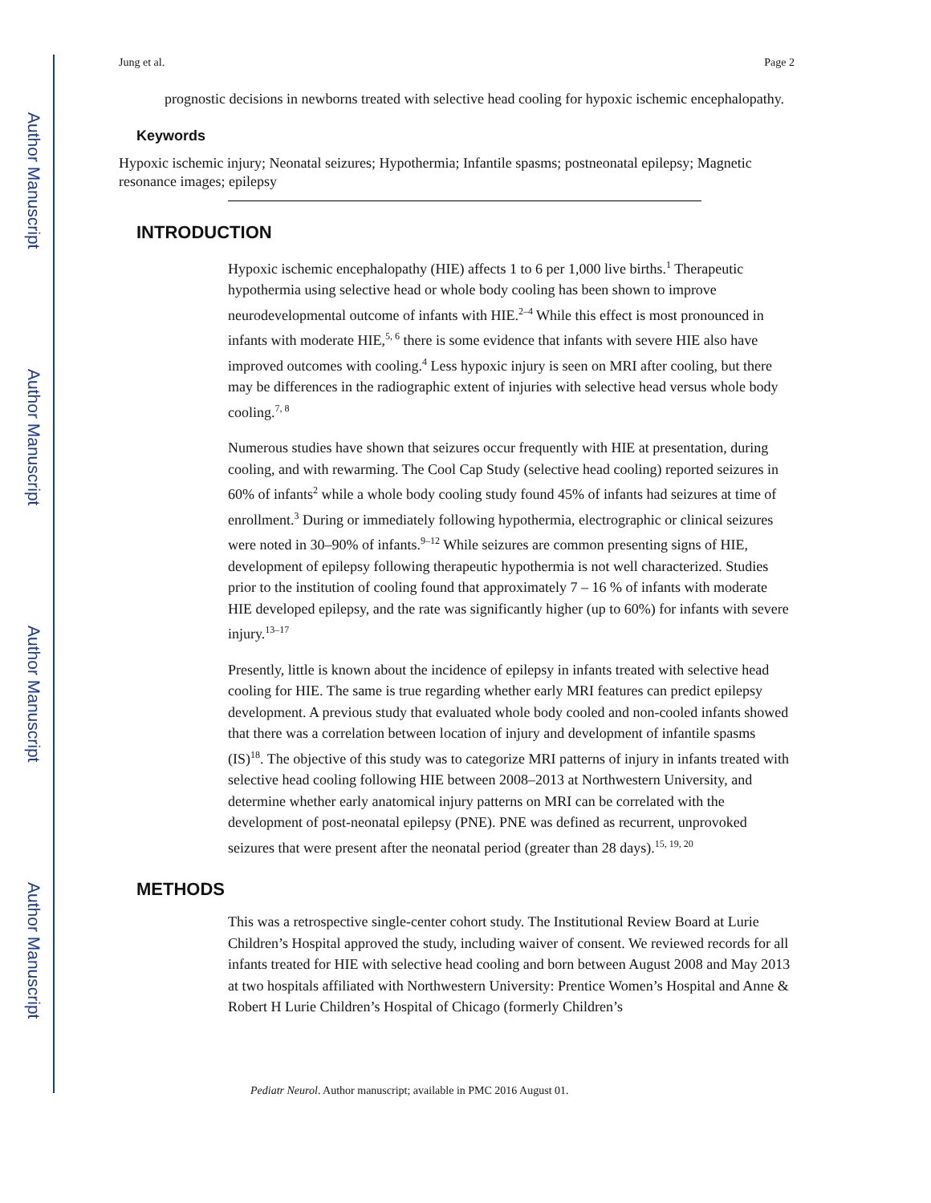Author Manuscript
Author Manuscript
Author Manuscript
Author Manuscript
Jung et al. Page 2
prognostic decisions in newborns treated with selective head cooling for hypoxic ischemic encephalopathy.
Keywords
Hypoxic ischemic injury; Neonatal seizures; Hypothermia; Infantile spasms; postneonatal epilepsy; Magnetic resonance images; epilepsy
INTRODUCTION
Hypoxic ischemic encephalopathy (HIE) affects 1 to 6 per 1,000 live births.<sup>1</sup> Therapeutic hypothermia using selective head or whole body cooling has been shown to improve neurodevelopmental outcome of infants with HIE.<sup>2–4</sup> While this effect is most pronounced in infants with moderate HIE,<sup>5, 6</sup> there is some evidence that infants with severe HIE also have improved outcomes with cooling.<sup>4</sup> Less hypoxic injury is seen on MRI after cooling, but there may be differences in the radiographic extent of injuries with selective head versus whole body cooling.<sup>7, 8</sup>
Numerous studies have shown that seizures occur frequently with HIE at presentation, during cooling, and with rewarming. The Cool Cap Study (selective head cooling) reported seizures in 60% of infants<sup>2</sup> while a whole body cooling study found 45% of infants had seizures at time of enrollment.<sup>3</sup> During or immediately following hypothermia, electrographic or clinical seizures were noted in 30–90% of infants.<sup>9–12</sup> While seizures are common presenting signs of HIE, development of epilepsy following therapeutic hypothermia is not well characterized. Studies prior to the institution of cooling found that approximately 7 – 16 % of infants with moderate HIE developed epilepsy, and the rate was significantly higher (up to 60%) for infants with severe injury.<sup>13–17</sup>
Presently, little is known about the incidence of epilepsy in infants treated with selective head cooling for HIE. The same is true regarding whether early MRI features can predict epilepsy development. A previous study that evaluated whole body cooled and non-cooled infants showed that there was a correlation between location of injury and development of infantile spasms (IS)<sup>18</sup>. The objective of this study was to categorize MRI patterns of injury in infants treated with selective head cooling following HIE between 2008–2013 at Northwestern University, and determine whether early anatomical injury patterns on MRI can be correlated with the development of post-neonatal epilepsy (PNE). PNE was defined as recurrent, unprovoked seizures that were present after the neonatal period (greater than 28 days).<sup>15, 19, 20</sup>
METHODS
This was a retrospective single-center cohort study. The Institutional Review Board at Lurie Children’s Hospital approved the study, including waiver of consent. We reviewed records for all infants treated for HIE with selective head cooling and born between August 2008 and May 2013 at two hospitals affiliated with Northwestern University: Prentice Women’s Hospital and Anne & Robert H Lurie Children’s Hospital of Chicago (formerly Children’s
Pediatr Neurol. Author manuscript; available in PMC 2016 August 01.